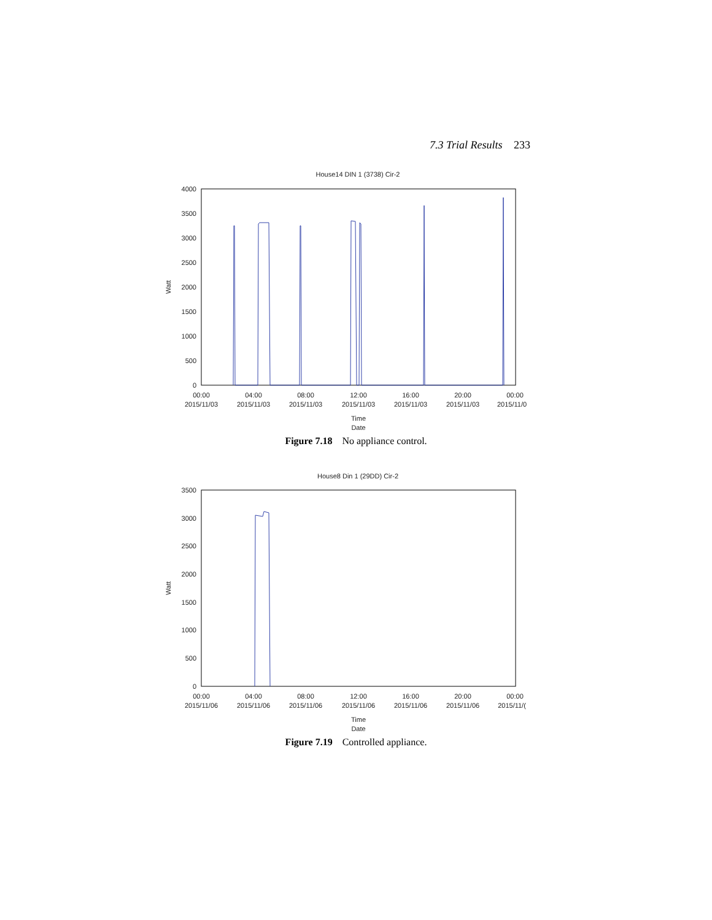7.3 Trial Results 233
House14 DIN 1 (3738) Cir-2
4000
3500
3000
2500
2000
1500
1000
500
0
Watt
00:00
04:00
08:00
12:00
16:00
20:00
00:00
2015/11/03
2015/11/03
2015/11/03
2015/11/03
2015/11/03
2015/11/03
2015/11/0
Time
Date
Figure 7.18 No appliance control.
House8 Din 1 (29DD) Cir-2
3500
3000
2500
2000
1500
1000
500
0
Watt
00:00
04:00
08:00
12:00
16:00
20:00
00:00
2015/11/06
2015/11/06
2015/11/06
2015/11/06
2015/11/06
2015/11/06
2015/11/(
Time
Date
Figure 7.19 Controlled appliance.